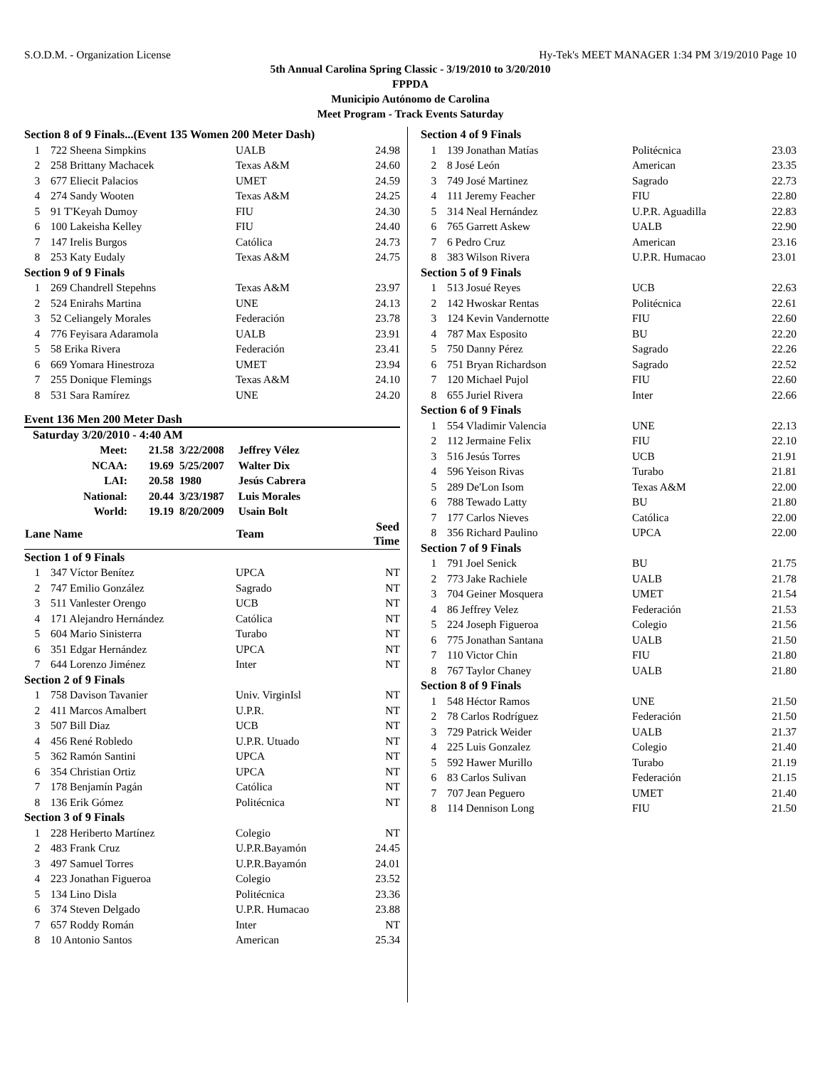S.O.D.M. - Organization License Hy-Tek's MEET MANAGER 1:34 PM 3/19/2010 Page 10
5th Annual Carolina Spring Classic - 3/19/2010 to 3/20/2010
FPPDA
Municipio Autónomo de Carolina
Meet Program - Track Events Saturday
| Section 8 of 9 Finals...(Event 135 Women 200 Meter Dash) | | | |
| 1 | 722 Sheena Simpkins | UALB | 24.98 |
| 2 | 258 Brittany Machacek | Texas A&M | 24.60 |
| 3 | 677 Eliecit Palacios | UMET | 24.59 |
| 4 | 274 Sandy Wooten | Texas A&M | 24.25 |
| 5 | 91 T'Keyah Dumoy | FIU | 24.30 |
| 6 | 100 Lakeisha Kelley | FIU | 24.40 |
| 7 | 147 Irelis Burgos | Católica | 24.73 |
| 8 | 253 Katy Eudaly | Texas A&M | 24.75 |
| Section 9 of 9 Finals | | | |
| 1 | 269 Chandrell Stepehns | Texas A&M | 23.97 |
| 2 | 524 Enirahs Martina | UNE | 24.13 |
| 3 | 52 Celiangely Morales | Federación | 23.78 |
| 4 | 776 Feyisara Adaramola | UALB | 23.91 |
| 5 | 58 Erika Rivera | Federación | 23.41 |
| 6 | 669 Yomara Hinestroza | UMET | 23.94 |
| 7 | 255 Donique Flemings | Texas A&M | 24.10 |
| 8 | 531 Sara Ramírez | UNE | 24.20 |
Event 136 Men 200 Meter Dash
Saturday 3/20/2010 - 4:40 AM
| Meet: | 21.58 | 3/22/2008 | Jeffrey Vélez |
| NCAA: | 19.69 | 5/25/2007 | Walter Dix |
| LAI: | 20.58 | 1980 | Jesús Cabrera |
| National: | 20.44 | 3/23/1987 | Luis Morales |
| World: | 19.19 | 8/20/2009 | Usain Bolt |
| Lane Name | | Team | Seed Time |
| --- | --- | --- | --- |
| Section 1 of 9 Finals | | | |
| 1 | 347 Víctor Benítez | UPCA | NT |
| 2 | 747 Emilio González | Sagrado | NT |
| 3 | 511 Vanlester Orengo | UCB | NT |
| 4 | 171 Alejandro Hernández | Católica | NT |
| 5 | 604 Mario Sinisterra | Turabo | NT |
| 6 | 351 Edgar Hernández | UPCA | NT |
| 7 | 644 Lorenzo Jiménez | Inter | NT |
| Section 2 of 9 Finals | | | |
| 1 | 758 Davison Tavanier | Univ. VirginIsl | NT |
| 2 | 411 Marcos Amalbert | U.P.R. | NT |
| 3 | 507 Bill Diaz | UCB | NT |
| 4 | 456 René Robledo | U.P.R. Utuado | NT |
| 5 | 362 Ramón Santini | UPCA | NT |
| 6 | 354 Christian Ortiz | UPCA | NT |
| 7 | 178 Benjamín Pagán | Católica | NT |
| 8 | 136 Erik Gómez | Politécnica | NT |
| Section 3 of 9 Finals | | | |
| 1 | 228 Heriberto Martínez | Colegio | NT |
| 2 | 483 Frank Cruz | U.P.R.Bayamón | 24.45 |
| 3 | 497 Samuel Torres | U.P.R.Bayamón | 24.01 |
| 4 | 223 Jonathan Figueroa | Colegio | 23.52 |
| 5 | 134 Lino Disla | Politécnica | 23.36 |
| 6 | 374 Steven Delgado | U.P.R. Humacao | 23.88 |
| 7 | 657 Roddy Román | Inter | NT |
| 8 | 10 Antonio Santos | American | 25.34 |
| Section 4 of 9 Finals | | | |
| 1 | 139 Jonathan Matías | Politécnica | 23.03 |
| 2 | 8 José León | American | 23.35 |
| 3 | 749 José Martinez | Sagrado | 22.73 |
| 4 | 111 Jeremy Feacher | FIU | 22.80 |
| 5 | 314 Neal Hernández | U.P.R. Aguadilla | 22.83 |
| 6 | 765 Garrett Askew | UALB | 22.90 |
| 7 | 6 Pedro Cruz | American | 23.16 |
| 8 | 383 Wilson Rivera | U.P.R. Humacao | 23.01 |
| Section 5 of 9 Finals | | | |
| 1 | 513 Josué Reyes | UCB | 22.63 |
| 2 | 142 Hwoskar Rentas | Politécnica | 22.61 |
| 3 | 124 Kevin Vandernotte | FIU | 22.60 |
| 4 | 787 Max Esposito | BU | 22.20 |
| 5 | 750 Danny Pérez | Sagrado | 22.26 |
| 6 | 751 Bryan Richardson | Sagrado | 22.52 |
| 7 | 120 Michael Pujol | FIU | 22.60 |
| 8 | 655 Juriel Rivera | Inter | 22.66 |
| Section 6 of 9 Finals | | | |
| 1 | 554 Vladimir Valencia | UNE | 22.13 |
| 2 | 112 Jermaine Felix | FIU | 22.10 |
| 3 | 516 Jesús Torres | UCB | 21.91 |
| 4 | 596 Yeison Rivas | Turabo | 21.81 |
| 5 | 289 De'Lon Isom | Texas A&M | 22.00 |
| 6 | 788 Tewado Latty | BU | 21.80 |
| 7 | 177 Carlos Nieves | Católica | 22.00 |
| 8 | 356 Richard Paulino | UPCA | 22.00 |
| Section 7 of 9 Finals | | | |
| 1 | 791 Joel Senick | BU | 21.75 |
| 2 | 773 Jake Rachiele | UALB | 21.78 |
| 3 | 704 Geiner Mosquera | UMET | 21.54 |
| 4 | 86 Jeffrey Velez | Federación | 21.53 |
| 5 | 224 Joseph Figueroa | Colegio | 21.56 |
| 6 | 775 Jonathan Santana | UALB | 21.50 |
| 7 | 110 Victor Chin | FIU | 21.80 |
| 8 | 767 Taylor Chaney | UALB | 21.80 |
| Section 8 of 9 Finals | | | |
| 1 | 548 Héctor Ramos | UNE | 21.50 |
| 2 | 78 Carlos Rodríguez | Federación | 21.50 |
| 3 | 729 Patrick Weider | UALB | 21.37 |
| 4 | 225 Luis Gonzalez | Colegio | 21.40 |
| 5 | 592 Hawer Murillo | Turabo | 21.19 |
| 6 | 83 Carlos Sulivan | Federación | 21.15 |
| 7 | 707 Jean Peguero | UMET | 21.40 |
| 8 | 114 Dennison Long | FIU | 21.50 |